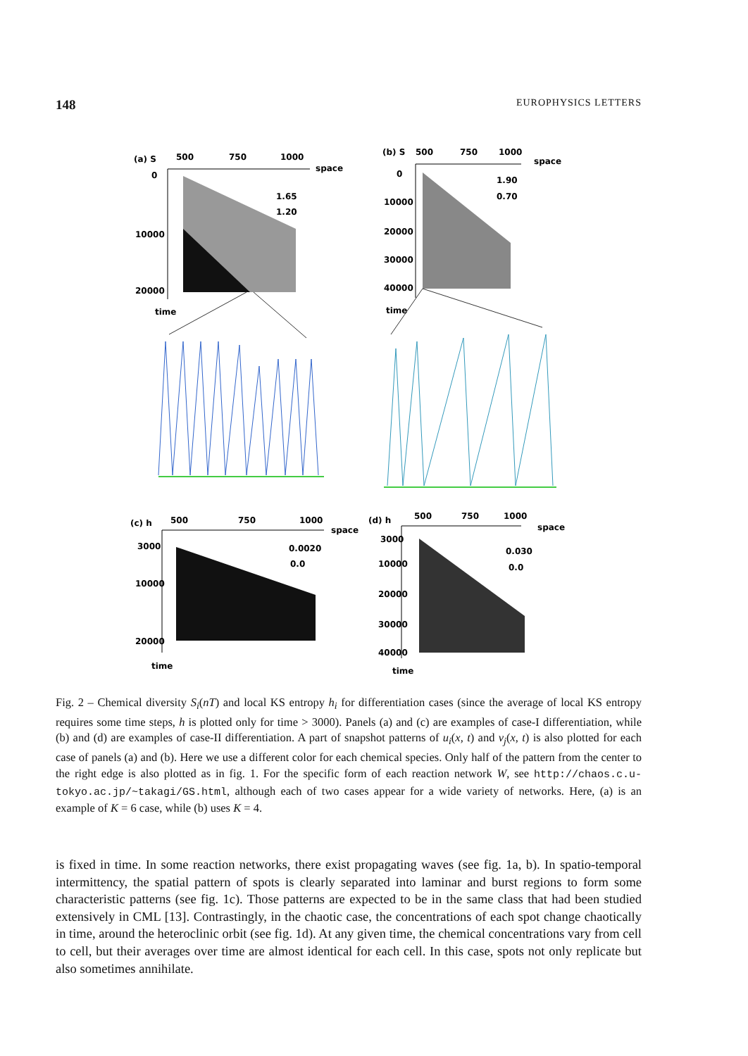148 EUROPHYSICS LETTERS
(a) S
500
750
1000
space
0
10000
20000
time
1.65
1.20
(b) S
500
750
1000
space
0
10000
20000
30000
40000
time
1.90
0.70
(c) h
500
750
1000
space
3000
10000
20000
time
0.0020
0.0
(d) h
500
750
1000
space
3000
10000
20000
30000
40000
time
0.030
0.0
Fig. 2 – Chemical diversity S<sub>i</sub>(nT) and local KS entropy h<sub>i</sub> for differentiation cases (since the average of local KS entropy requires some time steps, h is plotted only for time > 3000). Panels (a) and (c) are examples of case-I differentiation, while (b) and (d) are examples of case-II differentiation. A part of snapshot patterns of u<sub>i</sub>(x, t) and v<sub>j</sub>(x, t) is also plotted for each case of panels (a) and (b). Here we use a different color for each chemical species. Only half of the pattern from the center to the right edge is also plotted as in fig. 1. For the specific form of each reaction network W, see http://chaos.c.u-tokyo.ac.jp/~takagi/GS.html, although each of two cases appear for a wide variety of networks. Here, (a) is an example of K = 6 case, while (b) uses K = 4.
is fixed in time. In some reaction networks, there exist propagating waves (see fig. 1a, b). In spatio-temporal intermittency, the spatial pattern of spots is clearly separated into laminar and burst regions to form some characteristic patterns (see fig. 1c). Those patterns are expected to be in the same class that had been studied extensively in CML [13]. Contrastingly, in the chaotic case, the concentrations of each spot change chaotically in time, around the heteroclinic orbit (see fig. 1d). At any given time, the chemical concentrations vary from cell to cell, but their averages over time are almost identical for each cell. In this case, spots not only replicate but also sometimes annihilate.